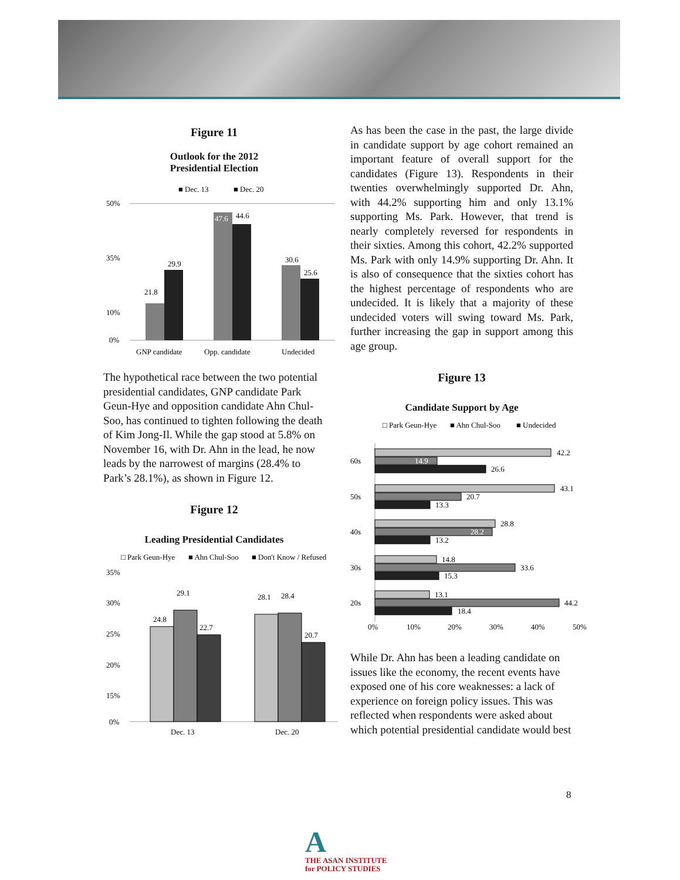Figure 11
Outlook for the 2012
Presidential Election
■ Dec. 13
■ Dec. 20
50%
35%
10%
0%
21.8
29.9
47.6
44.6
30.6
25.6
GNP candidate
Opp. candidate
Undecided
The hypothetical race between the two potential presidential candidates, GNP candidate Park Geun-Hye and opposition candidate Ahn Chul-Soo, has continued to tighten following the death of Kim Jong-Il. While the gap stood at 5.8% on November 16, with Dr. Ahn in the lead, he now leads by the narrowest of margins (28.4% to Park’s 28.1%), as shown in Figure 12.
Figure 12
Leading Presidential Candidates
□ Park Geun-Hye
■ Ahn Chul-Soo
■ Don't Know / Refused
35%
30%
25%
20%
15%
0%
24.8
29.1
22.7
28.1
28.4
20.7
Dec. 13
Dec. 20
As has been the case in the past, the large divide in candidate support by age cohort remained an important feature of overall support for the candidates (Figure 13). Respondents in their twenties overwhelmingly supported Dr. Ahn, with 44.2% supporting him and only 13.1% supporting Ms. Park. However, that trend is nearly completely reversed for respondents in their sixties. Among this cohort, 42.2% supported Ms. Park with only 14.9% supporting Dr. Ahn. It is also of consequence that the sixties cohort has the highest percentage of respondents who are undecided. It is likely that a majority of these undecided voters will swing toward Ms. Park, further increasing the gap in support among this age group.
Figure 13
Candidate Support by Age
□ Park Geun-Hye
■ Ahn Chul-Soo
■ Undecided
60s
50s
40s
30s
20s
42.2
14.9
26.6
43.1
20.7
13.3
28.8
28.2
13.2
14.8
33.6
15.3
13.1
44.2
18.4
0%
10%
20%
30%
40%
50%
While Dr. Ahn has been a leading candidate on issues like the economy, the recent events have exposed one of his core weaknesses: a lack of experience on foreign policy issues. This was reflected when respondents were asked about which potential presidential candidate would best
8
A
THE ASAN INSTITUTE
for POLICY STUDIES